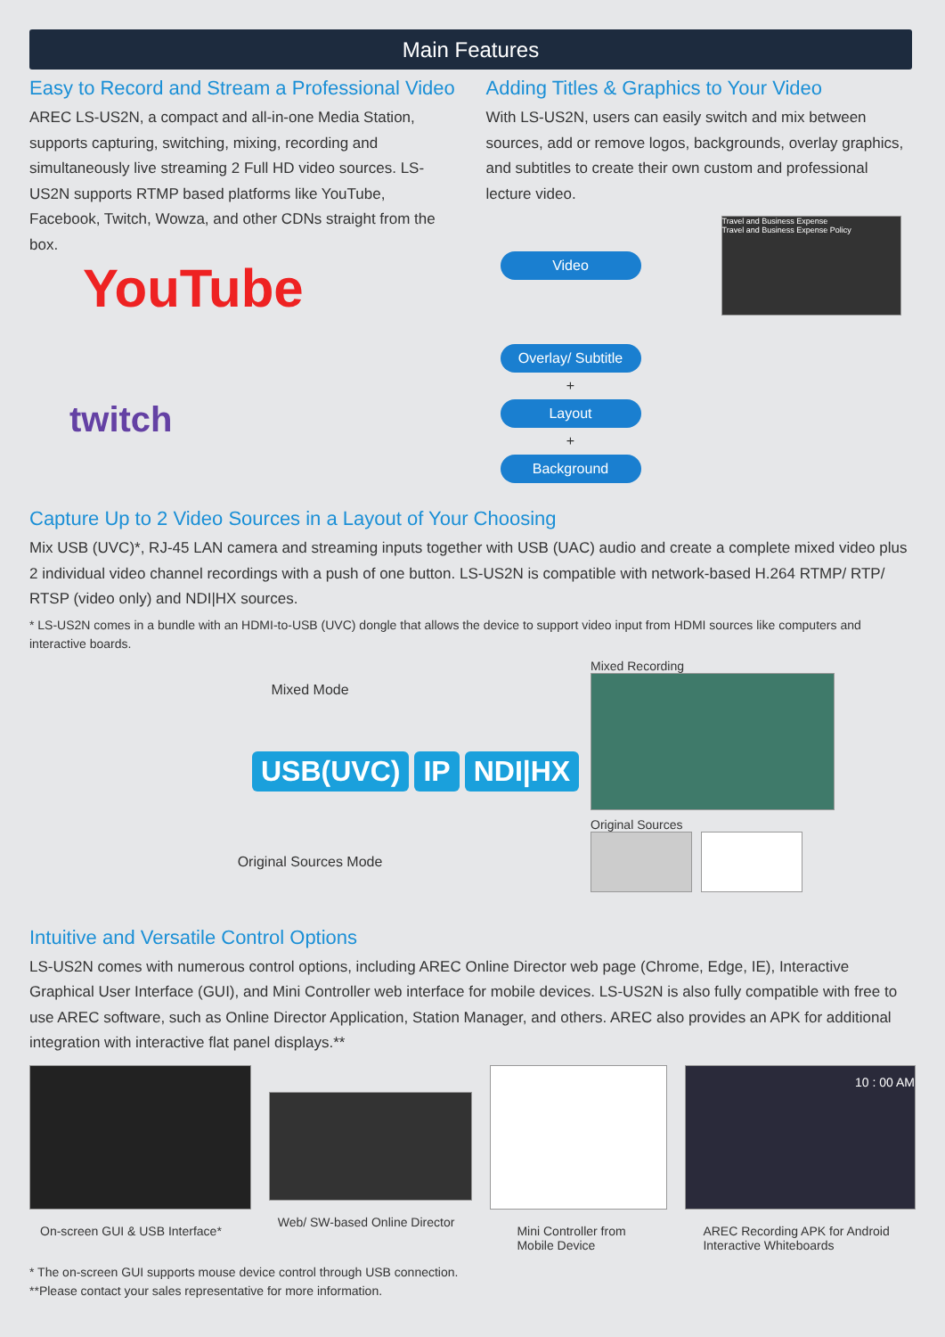Main Features
Easy to Record and Stream a Professional Video
AREC LS-US2N, a compact and all-in-one Media Station, supports capturing, switching, mixing, recording and simultaneously live streaming 2 Full HD video sources. LS-US2N supports RTMP based platforms like YouTube, Facebook, Twitch, Wowza, and other CDNs straight from the box.
YouTube
twitch
Adding Titles & Graphics to Your Video
With LS-US2N, users can easily switch and mix between sources, add or remove logos, backgrounds, overlay graphics, and subtitles to create their own custom and professional lecture video.
Video
Overlay/ Subtitle
+
Layout
+
Background
Travel and Business Expense
Travel and Business Expense Policy
Capture Up to 2 Video Sources in a Layout of Your Choosing
Mix USB (UVC)*, RJ-45 LAN camera and streaming inputs together with USB (UAC) audio and create a complete mixed video plus 2 individual video channel recordings with a push of one button. LS-US2N is compatible with network-based H.264 RTMP/ RTP/ RTSP (video only) and NDI|HX sources.
* LS-US2N comes in a bundle with an HDMI-to-USB (UVC) dongle that allows the device to support video input from HDMI sources like computers and interactive boards.
Mixed Mode
USB(UVC) IP NDI|HX
Original Sources Mode
Mixed Recording
Original Sources
Intuitive and Versatile Control Options
LS-US2N comes with numerous control options, including AREC Online Director web page (Chrome, Edge, IE), Interactive Graphical User Interface (GUI), and Mini Controller web interface for mobile devices. LS-US2N is also fully compatible with free to use AREC software, such as Online Director Application, Station Manager, and others. AREC also provides an APK for additional integration with interactive flat panel displays.**
On-screen GUI & USB Interface*
Web/ SW-based Online Director
Mini Controller from Mobile Device
10 : 00 AM
AREC Recording APK for Android Interactive Whiteboards
* The on-screen GUI supports mouse device control through USB connection.
**Please contact your sales representative for more information.